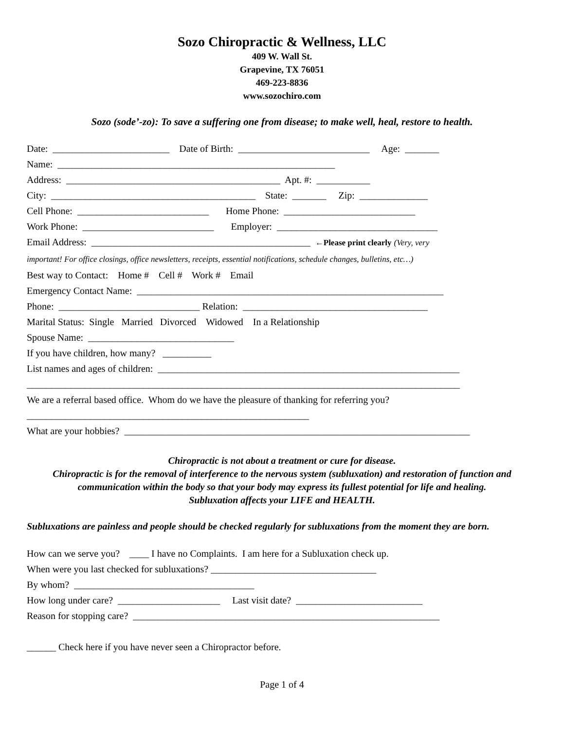Sozo Chiropractic & Wellness, LLC
409 W. Wall St.
Grapevine, TX 76051
469-223-8836
www.sozochiro.com
Sozo (sode’-zo): To save a suffering one from disease; to make well, heal, restore to health.
Date: ________________________ Date of Birth: ___________________________ Age: _______
Name: _________________________________________________________
Address: ____________________________________________ Apt. #: ___________
City: __________________________________________ State: _______ Zip: ______________
Cell Phone: ___________________________ Home Phone: ___________________________
Work Phone: ___________________________ Employer: _________________________________
Email Address: _____________________________________________ ←Please print clearly (Very, very
important! For office closings, office newsletters, receipts, essential notifications, schedule changes, bulletins, etc…)
Best way to Contact: Home # Cell # Work # Email
Emergency Contact Name: _______________________________________________________________
Phone: _____________________________ Relation: ______________________________________
Marital Status: Single Married Divorced Widowed In a Relationship
Spouse Name: ______________________________
If you have children, how many? __________
List names and ages of children: ______________________________________________________________
_________________________________________________________________________________________
We are a referral based office. Whom do we have the pleasure of thanking for referring you?
__________________________________________________________
What are your hobbies? _______________________________________________________________________
Chiropractic is not about a treatment or cure for disease.
Chiropractic is for the removal of interference to the nervous system (subluxation) and restoration of function and communication within the body so that your body may express its fullest potential for life and healing.
Subluxation affects your LIFE and HEALTH.
Subluxations are painless and people should be checked regularly for subluxations from the moment they are born.
How can we serve you? ____ I have no Complaints. I am here for a Subluxation check up.
When were you last checked for subluxations? __________________________________
By whom? _____________________________________
How long under care? _____________________ Last visit date? __________________________
Reason for stopping care? _______________________________________________________________
______ Check here if you have never seen a Chiropractor before.
Page 1 of 4